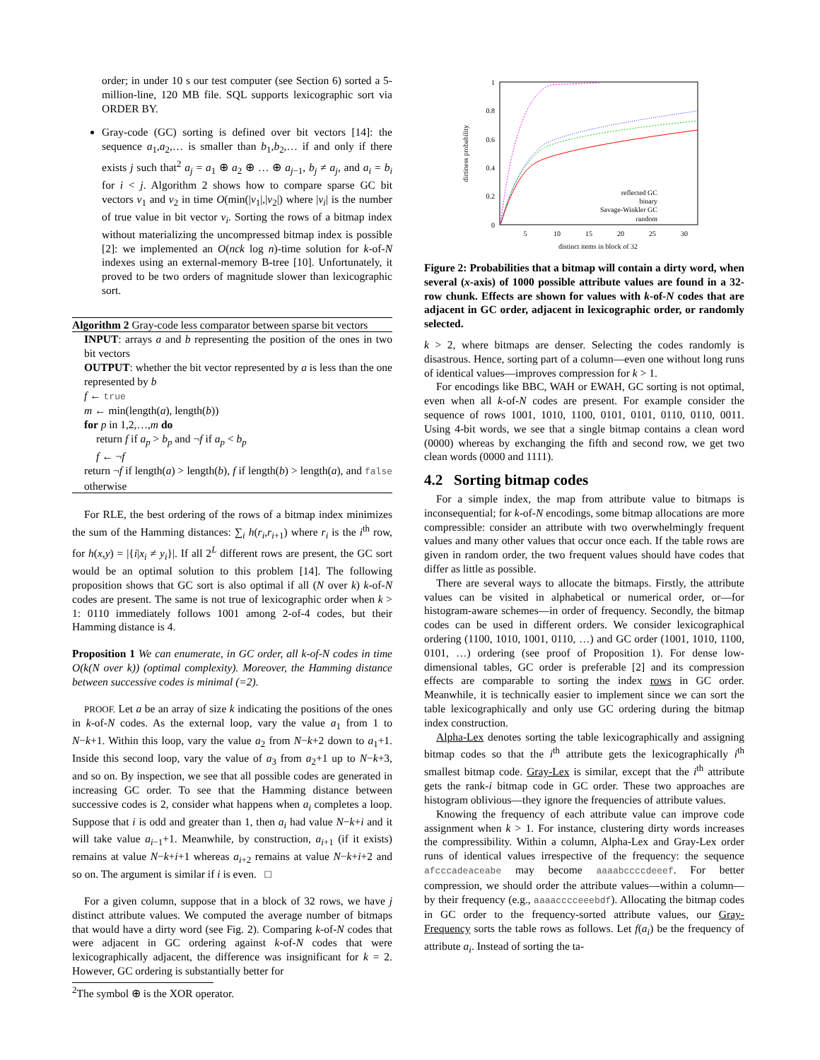order; in under 10 s our test computer (see Section 6) sorted a 5-million-line, 120 MB file. SQL supports lexicographic sort via ORDER BY.
Gray-code (GC) sorting is defined over bit vectors [14]: the sequence a<sub>1</sub>,a<sub>2</sub>,… is smaller than b<sub>1</sub>,b<sub>2</sub>,… if and only if there exists j such that<sup>2</sup> a<sub>j</sub> = a<sub>1</sub> ⊕ a<sub>2</sub> ⊕ … ⊕ a<sub>j−1</sub>, b<sub>j</sub> ≠ a<sub>j</sub>, and a<sub>i</sub> = b<sub>i</sub> for i < j. Algorithm 2 shows how to compare sparse GC bit vectors v<sub>1</sub> and v<sub>2</sub> in time O(min(|v<sub>1</sub>|,|v<sub>2</sub>|) where |v<sub>i</sub>| is the number of true value in bit vector v<sub>i</sub>. Sorting the rows of a bitmap index without materializing the uncompressed bitmap index is possible [2]: we implemented an O(nck log n)-time solution for k-of-N indexes using an external-memory B-tree [10]. Unfortunately, it proved to be two orders of magnitude slower than lexicographic sort.
Algorithm 2 Gray-code less comparator between sparse bit vectors
INPUT: arrays a and b representing the position of the ones in two bit vectors
OUTPUT: whether the bit vector represented by a is less than the one represented by b
f ← true
m ← min(length(a), length(b))
for p in 1,2,…,m do
return f if a<sub>p</sub> > b<sub>p</sub> and ¬f if a<sub>p</sub> < b<sub>p</sub>
f ← ¬f
return ¬f if length(a) > length(b), f if length(b) > length(a), and false otherwise
For RLE, the best ordering of the rows of a bitmap index minimizes the sum of the Hamming distances: ∑<sub>i</sub> h(r<sub>i</sub>,r<sub>i+1</sub>) where r<sub>i</sub> is the i<sup>th</sup> row, for h(x,y) = |{i|x<sub>i</sub> ≠ y<sub>i</sub>}|. If all 2<sup>L</sup> different rows are present, the GC sort would be an optimal solution to this problem [14]. The following proposition shows that GC sort is also optimal if all (N over k) k-of-N codes are present. The same is not true of lexicographic order when k > 1: 0110 immediately follows 1001 among 2-of-4 codes, but their Hamming distance is 4.
Proposition 1 We can enumerate, in GC order, all k-of-N codes in time O(k(N over k)) (optimal complexity). Moreover, the Hamming distance between successive codes is minimal (=2).
PROOF. Let a be an array of size k indicating the positions of the ones in k-of-N codes. As the external loop, vary the value a<sub>1</sub> from 1 to N−k+1. Within this loop, vary the value a<sub>2</sub> from N−k+2 down to a<sub>1</sub>+1. Inside this second loop, vary the value of a<sub>3</sub> from a<sub>2</sub>+1 up to N−k+3, and so on. By inspection, we see that all possible codes are generated in increasing GC order. To see that the Hamming distance between successive codes is 2, consider what happens when a<sub>i</sub> completes a loop. Suppose that i is odd and greater than 1, then a<sub>i</sub> had value N−k+i and it will take value a<sub>i−1</sub>+1. Meanwhile, by construction, a<sub>i+1</sub> (if it exists) remains at value N−k+i+1 whereas a<sub>i+2</sub> remains at value N−k+i+2 and so on. The argument is similar if i is even. □
For a given column, suppose that in a block of 32 rows, we have j distinct attribute values. We computed the average number of bitmaps that would have a dirty word (see Fig. 2). Comparing k-of-N codes that were adjacent in GC ordering against k-of-N codes that were lexicographically adjacent, the difference was insignificant for k = 2. However, GC ordering is substantially better for
<sup>2</sup> The symbol ⊕ is the XOR operator.
1
0.8
0.6
0.4
0.2
0
5
10
15
20
25
30
distinct items in block of 32
dirtiness probability
reflected GC
binary
Savage-Winkler GC
random
Figure 2: Probabilities that a bitmap will contain a dirty word, when several (x-axis) of 1000 possible attribute values are found in a 32-row chunk. Effects are shown for values with k-of-N codes that are adjacent in GC order, adjacent in lexicographic order, or randomly selected.
k > 2, where bitmaps are denser. Selecting the codes randomly is disastrous. Hence, sorting part of a column—even one without long runs of identical values—improves compression for k > 1.
For encodings like BBC, WAH or EWAH, GC sorting is not optimal, even when all k-of-N codes are present. For example consider the sequence of rows 1001, 1010, 1100, 0101, 0101, 0110, 0110, 0011. Using 4-bit words, we see that a single bitmap contains a clean word (0000) whereas by exchanging the fifth and second row, we get two clean words (0000 and 1111).
4.2 Sorting bitmap codes
For a simple index, the map from attribute value to bitmaps is inconsequential; for k-of-N encodings, some bitmap allocations are more compressible: consider an attribute with two overwhelmingly frequent values and many other values that occur once each. If the table rows are given in random order, the two frequent values should have codes that differ as little as possible.
There are several ways to allocate the bitmaps. Firstly, the attribute values can be visited in alphabetical or numerical order, or—for histogram-aware schemes—in order of frequency. Secondly, the bitmap codes can be used in different orders. We consider lexicographical ordering (1100, 1010, 1001, 0110, …) and GC order (1001, 1010, 1100, 0101, …) ordering (see proof of Proposition 1). For dense low-dimensional tables, GC order is preferable [2] and its compression effects are comparable to sorting the index rows in GC order. Meanwhile, it is technically easier to implement since we can sort the table lexicographically and only use GC ordering during the bitmap index construction.
Alpha-Lex denotes sorting the table lexicographically and assigning bitmap codes so that the i<sup>th</sup> attribute gets the lexicographically i<sup>th</sup> smallest bitmap code. Gray-Lex is similar, except that the i<sup>th</sup> attribute gets the rank-i bitmap code in GC order. These two approaches are histogram oblivious—they ignore the frequencies of attribute values.
Knowing the frequency of each attribute value can improve code assignment when k > 1. For instance, clustering dirty words increases the compressibility. Within a column, Alpha-Lex and Gray-Lex order runs of identical values irrespective of the frequency: the sequence afcccadeaceabe may become aaaabccccdeeef. For better compression, we should order the attribute values—within a column—by their frequency (e.g., aaaacccceeebdf). Allocating the bitmap codes in GC order to the frequency-sorted attribute values, our Gray-Frequency sorts the table rows as follows. Let f(a<sub>i</sub>) be the frequency of attribute a<sub>i</sub>. Instead of sorting the ta-